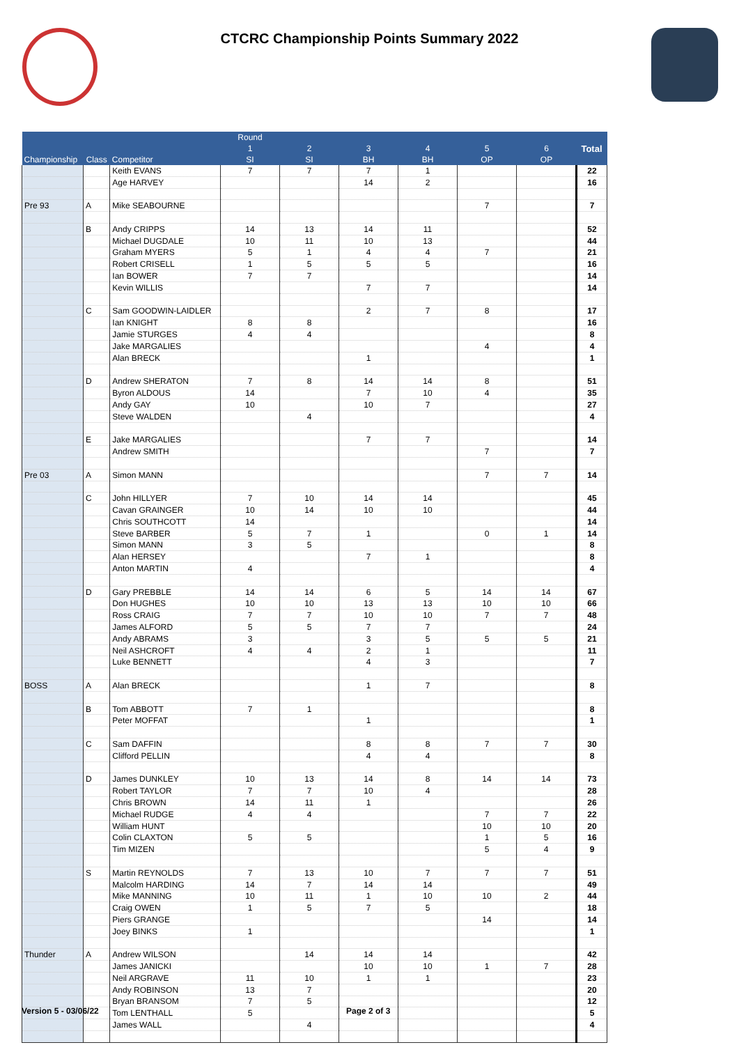CTCRC Championship Points Summary 2022
| | | | Round | | | | | | Total |
| --- | --- | --- | --- | --- | --- | --- | --- | --- | --- |
| | | | 1 | 2 | 3 | 4 | 5 | 6 | |
| Championship | Class | Competitor | SI | SI | BH | BH | OP | OP | |
| | | Keith EVANS | 7 | 7 | 7 | 1 | | | 22 |
| | | Age HARVEY | | | 14 | 2 | | | 16 |
| Pre 93 | A | Mike SEABOURNE | | | | | 7 | | 7 |
| | B | Andy CRIPPS | 14 | 13 | 14 | 11 | | | 52 |
| | | Michael DUGDALE | 10 | 11 | 10 | 13 | | | 44 |
| | | Graham MYERS | 5 | 1 | 4 | 4 | 7 | | 21 |
| | | Robert CRISELL | 1 | 5 | 5 | 5 | | | 16 |
| | | Ian BOWER | 7 | 7 | | | | | 14 |
| | | Kevin WILLIS | | | 7 | 7 | | | 14 |
| | C | Sam GOODWIN-LAIDLER | | | 2 | 7 | 8 | | 17 |
| | | Ian KNIGHT | 8 | 8 | | | | | 16 |
| | | Jamie STURGES | 4 | 4 | | | | | 8 |
| | | Jake MARGALIES | | | | | 4 | | 4 |
| | | Alan BRECK | | | 1 | | | | 1 |
| | D | Andrew SHERATON | 7 | 8 | 14 | 14 | 8 | | 51 |
| | | Byron ALDOUS | 14 | | 7 | 10 | 4 | | 35 |
| | | Andy GAY | 10 | | 10 | 7 | | | 27 |
| | | Steve WALDEN | | 4 | | | | | 4 |
| | E | Jake MARGALIES | | | 7 | 7 | | | 14 |
| | | Andrew SMITH | | | | | 7 | | 7 |
| Pre 03 | A | Simon MANN | | | | | 7 | 7 | 14 |
| | C | John HILLYER | 7 | 10 | 14 | 14 | | | 45 |
| | | Cavan GRAINGER | 10 | 14 | 10 | 10 | | | 44 |
| | | Chris SOUTHCOTT | 14 | | | | | | 14 |
| | | Steve BARBER | 5 | 7 | 1 | | 0 | 1 | 14 |
| | | Simon MANN | 3 | 5 | | | | | 8 |
| | | Alan HERSEY | | | 7 | 1 | | | 8 |
| | | Anton MARTIN | 4 | | | | | | 4 |
| | D | Gary PREBBLE | 14 | 14 | 6 | 5 | 14 | 14 | 67 |
| | | Don HUGHES | 10 | 10 | 13 | 13 | 10 | 10 | 66 |
| | | Ross CRAIG | 7 | 7 | 10 | 10 | 7 | 7 | 48 |
| | | James ALFORD | 5 | 5 | 7 | 7 | | | 24 |
| | | Andy ABRAMS | 3 | | 3 | 5 | 5 | 5 | 21 |
| | | Neil ASHCROFT | 4 | 4 | 2 | 1 | | | 11 |
| | | Luke BENNETT | | | 4 | 3 | | | 7 |
| BOSS | A | Alan BRECK | | | 1 | 7 | | | 8 |
| | B | Tom ABBOTT | 7 | 1 | | | | | 8 |
| | | Peter MOFFAT | | | 1 | | | | 1 |
| | C | Sam DAFFIN | | | 8 | 8 | 7 | 7 | 30 |
| | | Clifford PELLIN | | | 4 | 4 | | | 8 |
| | D | James DUNKLEY | 10 | 13 | 14 | 8 | 14 | 14 | 73 |
| | | Robert TAYLOR | 7 | 7 | 10 | 4 | | | 28 |
| | | Chris BROWN | 14 | 11 | 1 | | | | 26 |
| | | Michael RUDGE | 4 | 4 | | | 7 | 7 | 22 |
| | | William HUNT | | | | | 10 | 10 | 20 |
| | | Colin CLAXTON | 5 | 5 | | | 1 | 5 | 16 |
| | | Tim MIZEN | | | | | 5 | 4 | 9 |
| | S | Martin REYNOLDS | 7 | 13 | 10 | 7 | 7 | 7 | 51 |
| | | Malcolm HARDING | 14 | 7 | 14 | 14 | | | 49 |
| | | Mike MANNING | 10 | 11 | 1 | 10 | 10 | 2 | 44 |
| | | Craig OWEN | 1 | 5 | 7 | 5 | | | 18 |
| | | Piers GRANGE | | | | | 14 | | 14 |
| | | Joey BINKS | 1 | | | | | | 1 |
| Thunder | A | Andrew WILSON | | 14 | 14 | 14 | | | 42 |
| | | James JANICKI | | | 10 | 10 | 1 | 7 | 28 |
| | | Neil ARGRAVE | 11 | 10 | 1 | 1 | | | 23 |
| | | Andy ROBINSON | 13 | 7 | | | | | 20 |
| | | Bryan BRANSOM | 7 | 5 | | | | | 12 |
| | | Tom LENTHALL | 5 | | | | | | 5 |
| | | James WALL | | 4 | | | | | 4 |
Version 5 - 03/06/22 Page 2 of 3